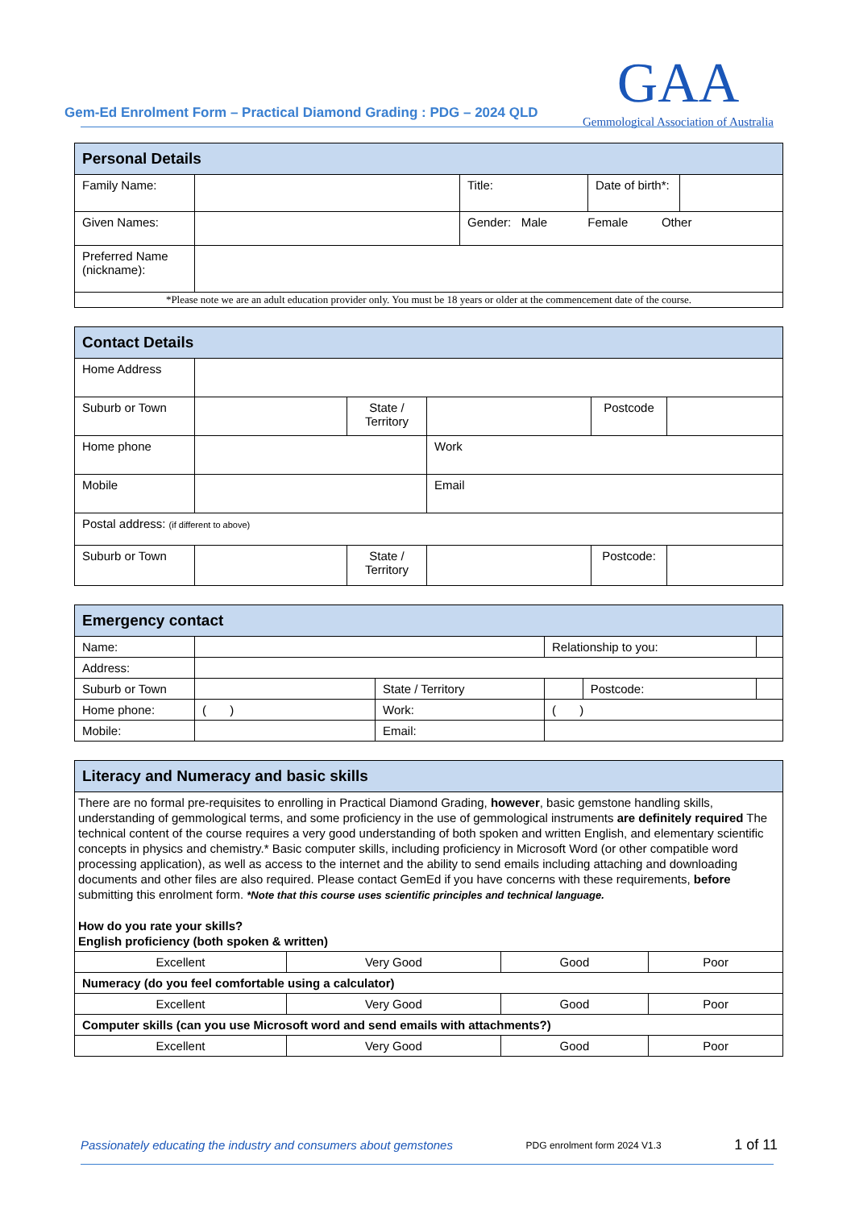Gem-Ed Enrolment Form – Practical Diamond Grading : PDG – 2024 QLD
GAA
Gemmological Association of Australia
| Personal Details | | | | |
| --- | --- | --- | --- | --- |
| Family Name: | | Title: | Date of birth*: | |
| Given Names: | | Gender: Male Female Other | | |
| Preferred Name (nickname): | | | | |
| *Please note we are an adult education provider only. You must be 18 years or older at the commencement date of the course. | | | | |
| Contact Details | | | | | |
| --- | --- | --- | --- | --- | --- |
| Home Address | | | | | |
| Suburb or Town | | State / Territory | | Postcode | |
| Home phone | | | Work | | |
| Mobile | | | Email | | |
| Postal address: (if different to above) | | | | | |
| Suburb or Town | | State / Territory | | Postcode: | |
| Emergency contact | | | | | |
| --- | --- | --- | --- | --- | --- |
| Name: | | | Relationship to you: | | |
| Address: | | | | | |
| Suburb or Town | | State / Territory | | Postcode: | |
| Home phone: | ( ) | Work: | ( ) | | |
| Mobile: | | Email: | | | |
| Literacy and Numeracy and basic skills | | | |
| --- | --- | --- | --- |
| There are no formal pre-requisites to enrolling in Practical Diamond Grading, however , basic gemstone handling skills, understanding of gemmological terms, and some proficiency in the use of gemmological instruments are definitely required The technical content of the course requires a very good understanding of both spoken and written English, and elementary scientific concepts in physics and chemistry.* Basic computer skills, including proficiency in Microsoft Word (or other compatible word processing application), as well as access to the internet and the ability to send emails including attaching and downloading documents and other files are also required. Please contact GemEd if you have concerns with these requirements, before submitting this enrolment form. *Note that this course uses scientific principles and technical language. How do you rate your skills? English proficiency (both spoken & written) | | | |
| Excellent | Very Good | Good | Poor |
| Numeracy (do you feel comfortable using a calculator) | | | |
| Excellent | Very Good | Good | Poor |
| Computer skills (can you use Microsoft word and send emails with attachments?) | | | |
| Excellent | Very Good | Good | Poor |
Passionately educating the industry and consumers about gemstones PDG enrolment form 2024 V1.3 1 of 11